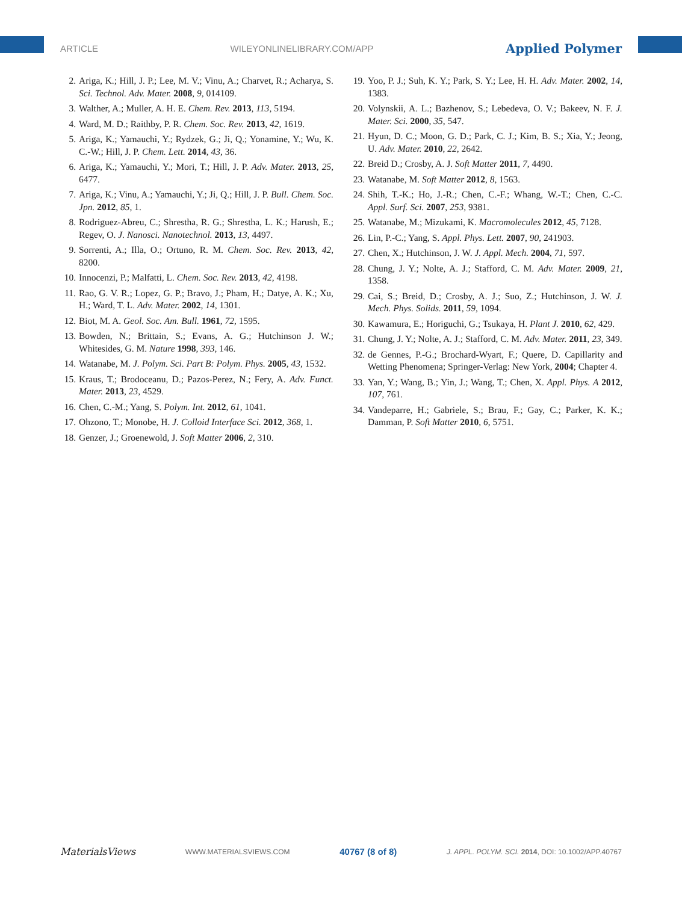ARTICLE WILEYONLINELIBRARY.COM/APP Applied Polymer
2. Ariga, K.; Hill, J. P.; Lee, M. V.; Vinu, A.; Charvet, R.; Acharya, S. Sci. Technol. Adv. Mater. 2008, 9, 014109.
3. Walther, A.; Muller, A. H. E. Chem. Rev. 2013, 113, 5194.
4. Ward, M. D.; Raithby, P. R. Chem. Soc. Rev. 2013, 42, 1619.
5. Ariga, K.; Yamauchi, Y.; Rydzek, G.; Ji, Q.; Yonamine, Y.; Wu, K. C.-W.; Hill, J. P. Chem. Lett. 2014, 43, 36.
6. Ariga, K.; Yamauchi, Y.; Mori, T.; Hill, J. P. Adv. Mater. 2013, 25, 6477.
7. Ariga, K.; Vinu, A.; Yamauchi, Y.; Ji, Q.; Hill, J. P. Bull. Chem. Soc. Jpn. 2012, 85, 1.
8. Rodriguez-Abreu, C.; Shrestha, R. G.; Shrestha, L. K.; Harush, E.; Regev, O. J. Nanosci. Nanotechnol. 2013, 13, 4497.
9. Sorrenti, A.; Illa, O.; Ortuno, R. M. Chem. Soc. Rev. 2013, 42, 8200.
10. Innocenzi, P.; Malfatti, L. Chem. Soc. Rev. 2013, 42, 4198.
11. Rao, G. V. R.; Lopez, G. P.; Bravo, J.; Pham, H.; Datye, A. K.; Xu, H.; Ward, T. L. Adv. Mater. 2002, 14, 1301.
12. Biot, M. A. Geol. Soc. Am. Bull. 1961, 72, 1595.
13. Bowden, N.; Brittain, S.; Evans, A. G.; Hutchinson J. W.; Whitesides, G. M. Nature 1998, 393, 146.
14. Watanabe, M. J. Polym. Sci. Part B: Polym. Phys. 2005, 43, 1532.
15. Kraus, T.; Brodoceanu, D.; Pazos-Perez, N.; Fery, A. Adv. Funct. Mater. 2013, 23, 4529.
16. Chen, C.-M.; Yang, S. Polym. Int. 2012, 61, 1041.
17. Ohzono, T.; Monobe, H. J. Colloid Interface Sci. 2012, 368, 1.
18. Genzer, J.; Groenewold, J. Soft Matter 2006, 2, 310.
19. Yoo, P. J.; Suh, K. Y.; Park, S. Y.; Lee, H. H. Adv. Mater. 2002, 14, 1383.
20. Volynskii, A. L.; Bazhenov, S.; Lebedeva, O. V.; Bakeev, N. F. J. Mater. Sci. 2000, 35, 547.
21. Hyun, D. C.; Moon, G. D.; Park, C. J.; Kim, B. S.; Xia, Y.; Jeong, U. Adv. Mater. 2010, 22, 2642.
22. Breid D.; Crosby, A. J. Soft Matter 2011, 7, 4490.
23. Watanabe, M. Soft Matter 2012, 8, 1563.
24. Shih, T.-K.; Ho, J.-R.; Chen, C.-F.; Whang, W.-T.; Chen, C.-C. Appl. Surf. Sci. 2007, 253, 9381.
25. Watanabe, M.; Mizukami, K. Macromolecules 2012, 45, 7128.
26. Lin, P.-C.; Yang, S. Appl. Phys. Lett. 2007, 90, 241903.
27. Chen, X.; Hutchinson, J. W. J. Appl. Mech. 2004, 71, 597.
28. Chung, J. Y.; Nolte, A. J.; Stafford, C. M. Adv. Mater. 2009, 21, 1358.
29. Cai, S.; Breid, D.; Crosby, A. J.; Suo, Z.; Hutchinson, J. W. J. Mech. Phys. Solids. 2011, 59, 1094.
30. Kawamura, E.; Horiguchi, G.; Tsukaya, H. Plant J. 2010, 62, 429.
31. Chung, J. Y.; Nolte, A. J.; Stafford, C. M. Adv. Mater. 2011, 23, 349.
32. de Gennes, P.-G.; Brochard-Wyart, F.; Quere, D. Capillarity and Wetting Phenomena; Springer-Verlag: New York, 2004; Chapter 4.
33. Yan, Y.; Wang, B.; Yin, J.; Wang, T.; Chen, X. Appl. Phys. A 2012, 107, 761.
34. Vandeparre, H.; Gabriele, S.; Brau, F.; Gay, C.; Parker, K. K.; Damman, P. Soft Matter 2010, 6, 5751.
MaterialsViews WWW.MATERIALSVIEWS.COM 40767 (8 of 8) J. APPL. POLYM. SCI. 2014, DOI: 10.1002/APP.40767